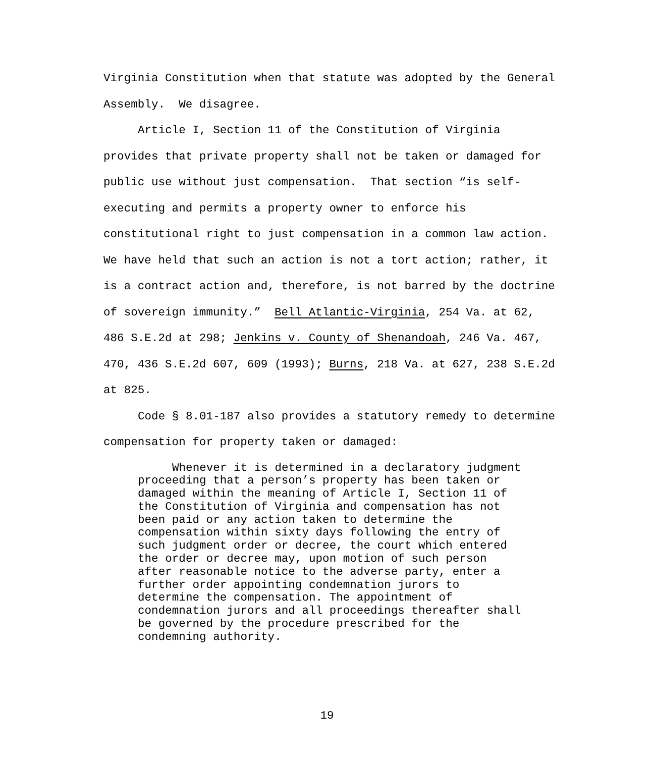Virginia Constitution when that statute was adopted by the General Assembly. We disagree.
Article I, Section 11 of the Constitution of Virginia provides that private property shall not be taken or damaged for public use without just compensation. That section “is self-executing and permits a property owner to enforce his constitutional right to just compensation in a common law action. We have held that such an action is not a tort action; rather, it is a contract action and, therefore, is not barred by the doctrine of sovereign immunity.” Bell Atlantic-Virginia, 254 Va. at 62, 486 S.E.2d at 298; Jenkins v. County of Shenandoah, 246 Va. 467, 470, 436 S.E.2d 607, 609 (1993); Burns, 218 Va. at 627, 238 S.E.2d at 825.
Code § 8.01-187 also provides a statutory remedy to determine compensation for property taken or damaged:
Whenever it is determined in a declaratory judgment proceeding that a person’s property has been taken or damaged within the meaning of Article I, Section 11 of the Constitution of Virginia and compensation has not been paid or any action taken to determine the compensation within sixty days following the entry of such judgment order or decree, the court which entered the order or decree may, upon motion of such person after reasonable notice to the adverse party, enter a further order appointing condemnation jurors to determine the compensation. The appointment of condemnation jurors and all proceedings thereafter shall be governed by the procedure prescribed for the condemning authority.
19